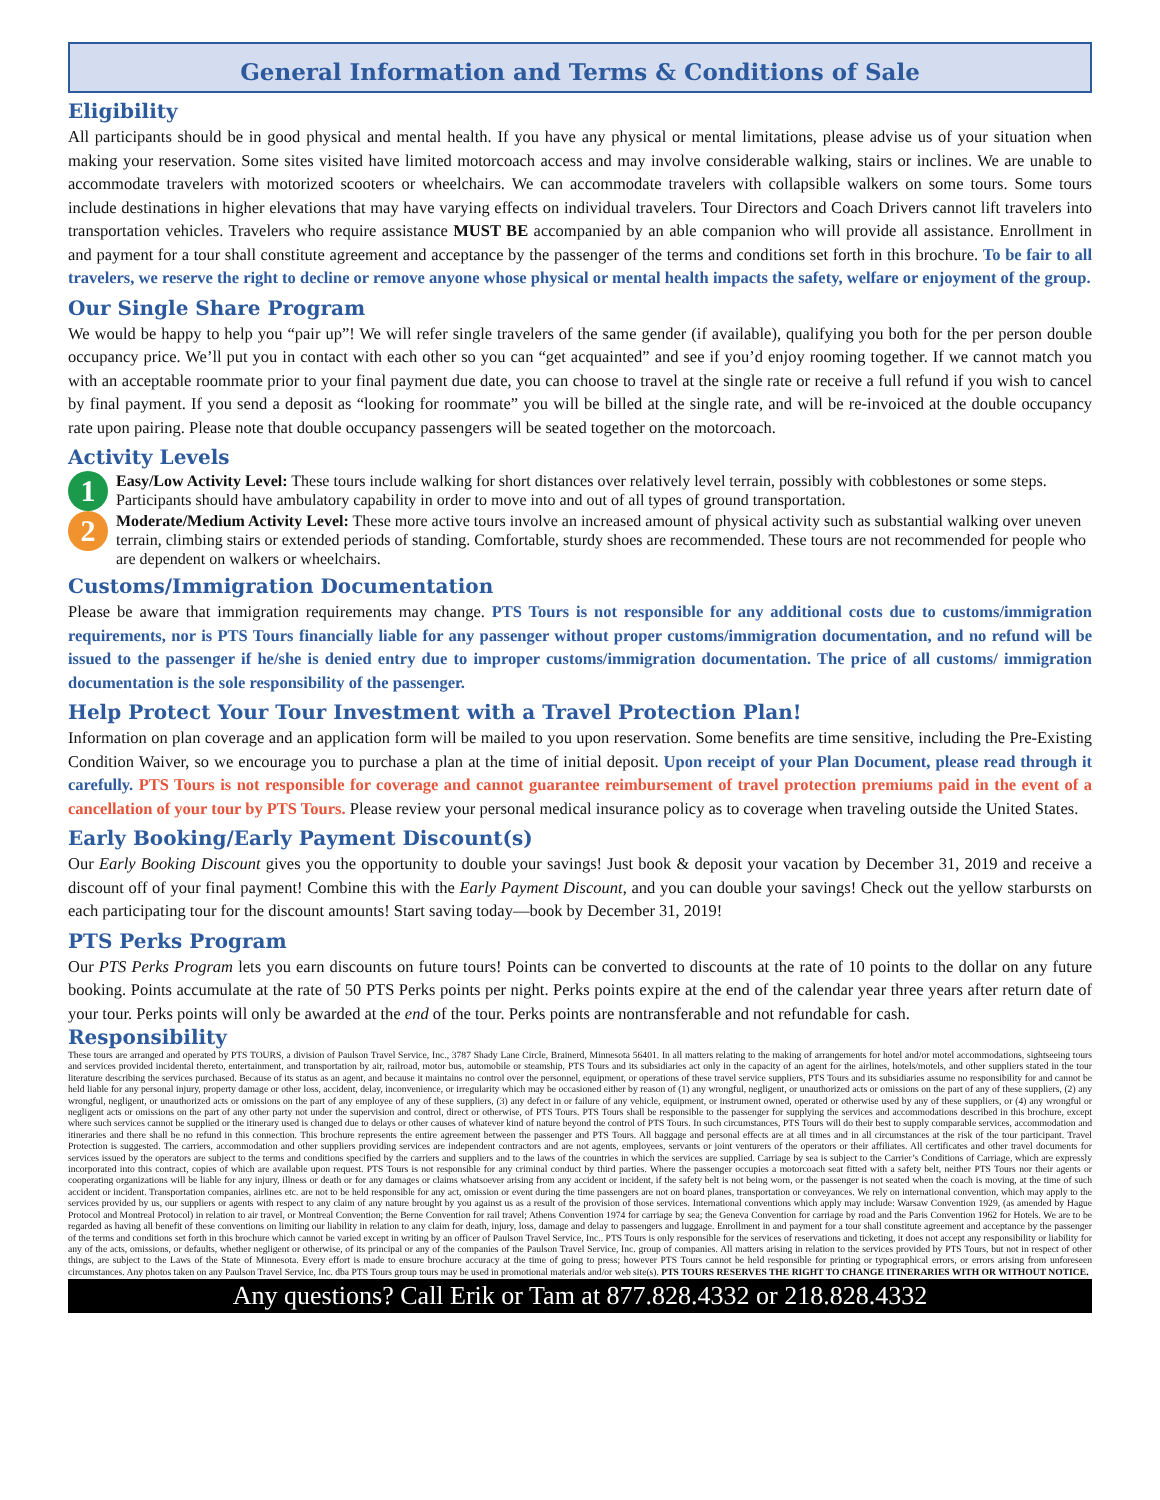General Information and Terms & Conditions of Sale
Eligibility
All participants should be in good physical and mental health. If you have any physical or mental limitations, please advise us of your situation when making your reservation. Some sites visited have limited motorcoach access and may involve considerable walking, stairs or inclines. We are unable to accommodate travelers with motorized scooters or wheelchairs. We can accommodate travelers with collapsible walkers on some tours. Some tours include destinations in higher elevations that may have varying effects on individual travelers. Tour Directors and Coach Drivers cannot lift travelers into transportation vehicles. Travelers who require assistance MUST BE accompanied by an able companion who will provide all assistance. Enrollment in and payment for a tour shall constitute agreement and acceptance by the passenger of the terms and conditions set forth in this brochure. To be fair to all travelers, we reserve the right to decline or remove anyone whose physical or mental health impacts the safety, welfare or enjoyment of the group.
Our Single Share Program
We would be happy to help you “pair up”! We will refer single travelers of the same gender (if available), qualifying you both for the per person double occupancy price. We’ll put you in contact with each other so you can “get acquainted” and see if you’d enjoy rooming together. If we cannot match you with an acceptable roommate prior to your final payment due date, you can choose to travel at the single rate or receive a full refund if you wish to cancel by final payment. If you send a deposit as “looking for roommate” you will be billed at the single rate, and will be re-invoiced at the double occupancy rate upon pairing. Please note that double occupancy passengers will be seated together on the motorcoach.
Activity Levels
1
Easy/Low Activity Level: These tours include walking for short distances over relatively level terrain, possibly with cobblestones or some steps. Participants should have ambulatory capability in order to move into and out of all types of ground transportation.
2
Moderate/Medium Activity Level: These more active tours involve an increased amount of physical activity such as substantial walking over uneven terrain, climbing stairs or extended periods of standing. Comfortable, sturdy shoes are recommended. These tours are not recommended for people who are dependent on walkers or wheelchairs.
Customs/Immigration Documentation
Please be aware that immigration requirements may change. PTS Tours is not responsible for any additional costs due to customs/immigration requirements, nor is PTS Tours financially liable for any passenger without proper customs/immigration documentation, and no refund will be issued to the passenger if he/she is denied entry due to improper customs/immigration documentation. The price of all customs/ immigration documentation is the sole responsibility of the passenger.
Help Protect Your Tour Investment with a Travel Protection Plan!
Information on plan coverage and an application form will be mailed to you upon reservation. Some benefits are time sensitive, including the Pre-Existing Condition Waiver, so we encourage you to purchase a plan at the time of initial deposit. Upon receipt of your Plan Document, please read through it carefully. PTS Tours is not responsible for coverage and cannot guarantee reimbursement of travel protection premiums paid in the event of a cancellation of your tour by PTS Tours. Please review your personal medical insurance policy as to coverage when traveling outside the United States.
Early Booking/Early Payment Discount(s)
Our Early Booking Discount gives you the opportunity to double your savings! Just book & deposit your vacation by December 31, 2019 and receive a discount off of your final payment! Combine this with the Early Payment Discount, and you can double your savings! Check out the yellow starbursts on each participating tour for the discount amounts! Start saving today—book by December 31, 2019!
PTS Perks Program
Our PTS Perks Program lets you earn discounts on future tours! Points can be converted to discounts at the rate of 10 points to the dollar on any future booking. Points accumulate at the rate of 50 PTS Perks points per night. Perks points expire at the end of the calendar year three years after return date of your tour. Perks points will only be awarded at the end of the tour. Perks points are nontransferable and not refundable for cash.
Responsibility
These tours are arranged and operated by PTS TOURS, a division of Paulson Travel Service, Inc., 3787 Shady Lane Circle, Brainerd, Minnesota 56401. In all matters relating to the making of arrangements for hotel and/or motel accommodations, sightseeing tours and services provided incidental thereto, entertainment, and transportation by air, railroad, motor bus, automobile or steamship, PTS Tours and its subsidiaries act only in the capacity of an agent for the airlines, hotels/motels, and other suppliers stated in the tour literature describing the services purchased. Because of its status as an agent, and because it maintains no control over the personnel, equipment, or operations of these travel service suppliers, PTS Tours and its subsidiaries assume no responsibility for and cannot be held liable for any personal injury, property damage or other loss, accident, delay, inconvenience, or irregularity which may be occasioned either by reason of (1) any wrongful, negligent, or unauthorized acts or omissions on the part of any of these suppliers, (2) any wrongful, negligent, or unauthorized acts or omissions on the part of any employee of any of these suppliers, (3) any defect in or failure of any vehicle, equipment, or instrument owned, operated or otherwise used by any of these suppliers, or (4) any wrongful or negligent acts or omissions on the part of any other party not under the supervision and control, direct or otherwise, of PTS Tours. PTS Tours shall be responsible to the passenger for supplying the services and accommodations described in this brochure, except where such services cannot be supplied or the itinerary used is changed due to delays or other causes of whatever kind of nature beyond the control of PTS Tours. In such circumstances, PTS Tours will do their best to supply comparable services, accommodation and itineraries and there shall be no refund in this connection. This brochure represents the entire agreement between the passenger and PTS Tours. All baggage and personal effects are at all times and in all circumstances at the risk of the tour participant. Travel Protection is suggested. The carriers, accommodation and other suppliers providing services are independent contractors and are not agents, employees, servants or joint venturers of the operators or their affiliates. All certificates and other travel documents for services issued by the operators are subject to the terms and conditions specified by the carriers and suppliers and to the laws of the countries in which the services are supplied. Carriage by sea is subject to the Carrier’s Conditions of Carriage, which are expressly incorporated into this contract, copies of which are available upon request. PTS Tours is not responsible for any criminal conduct by third parties. Where the passenger occupies a motorcoach seat fitted with a safety belt, neither PTS Tours nor their agents or cooperating organizations will be liable for any injury, illness or death or for any damages or claims whatsoever arising from any accident or incident, if the safety belt is not being worn, or the passenger is not seated when the coach is moving, at the time of such accident or incident. Transportation companies, airlines etc. are not to be held responsible for any act, omission or event during the time passengers are not on board planes, transportation or conveyances. We rely on international convention, which may apply to the services provided by us, our suppliers or agents with respect to any claim of any nature brought by you against us as a result of the provision of those services. International conventions which apply may include: Warsaw Convention 1929, (as amended by Hague Protocol and Montreal Protocol) in relation to air travel, or Montreal Convention; the Berne Convention for rail travel; Athens Convention 1974 for carriage by sea; the Geneva Convention for carriage by road and the Paris Convention 1962 for Hotels. We are to be regarded as having all benefit of these conventions on limiting our liability in relation to any claim for death, injury, loss, damage and delay to passengers and luggage. Enrollment in and payment for a tour shall constitute agreement and acceptance by the passenger of the terms and conditions set forth in this brochure which cannot be varied except in writing by an officer of Paulson Travel Service, Inc.. PTS Tours is only responsible for the services of reservations and ticketing, it does not accept any responsibility or liability for any of the acts, omissions, or defaults, whether negligent or otherwise, of its principal or any of the companies of the Paulson Travel Service, Inc. group of companies. All matters arising in relation to the services provided by PTS Tours, but not in respect of other things, are subject to the Laws of the State of Minnesota. Every effort is made to ensure brochure accuracy at the time of going to press; however PTS Tours cannot be held responsible for printing or typographical errors, or errors arising from unforeseen circumstances. Any photos taken on any Paulson Travel Service, Inc. dba PTS Tours group tours may be used in promotional materials and/or web site(s). PTS TOURS RESERVES THE RIGHT TO CHANGE ITINERARIES WITH OR WITHOUT NOTICE.
Any questions? Call Erik or Tam at 877.828.4332 or 218.828.4332